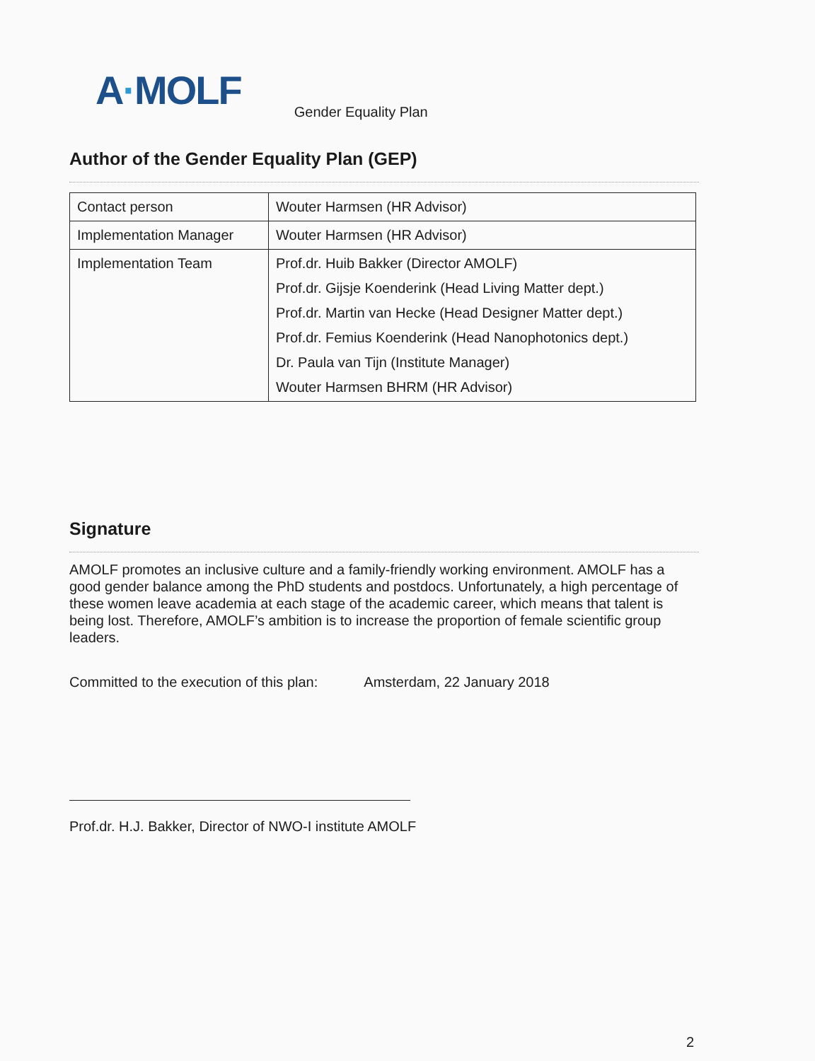A·MOLF
Gender Equality Plan
Author of the Gender Equality Plan (GEP)
| Contact person | Wouter Harmsen (HR Advisor) |
| Implementation Manager | Wouter Harmsen (HR Advisor) |
| Implementation Team | Prof.dr. Huib Bakker (Director AMOLF) Prof.dr. Gijsje Koenderink (Head Living Matter dept.) Prof.dr. Martin van Hecke (Head Designer Matter dept.) Prof.dr. Femius Koenderink (Head Nanophotonics dept.) Dr. Paula van Tijn (Institute Manager) Wouter Harmsen BHRM (HR Advisor) |
Signature
AMOLF promotes an inclusive culture and a family-friendly working environment. AMOLF has a good gender balance among the PhD students and postdocs. Unfortunately, a high percentage of these women leave academia at each stage of the academic career, which means that talent is being lost. Therefore, AMOLF’s ambition is to increase the proportion of female scientific group leaders.
Committed to the execution of this plan: Amsterdam, 22 January 2018
Prof.dr. H.J. Bakker, Director of NWO-I institute AMOLF
2